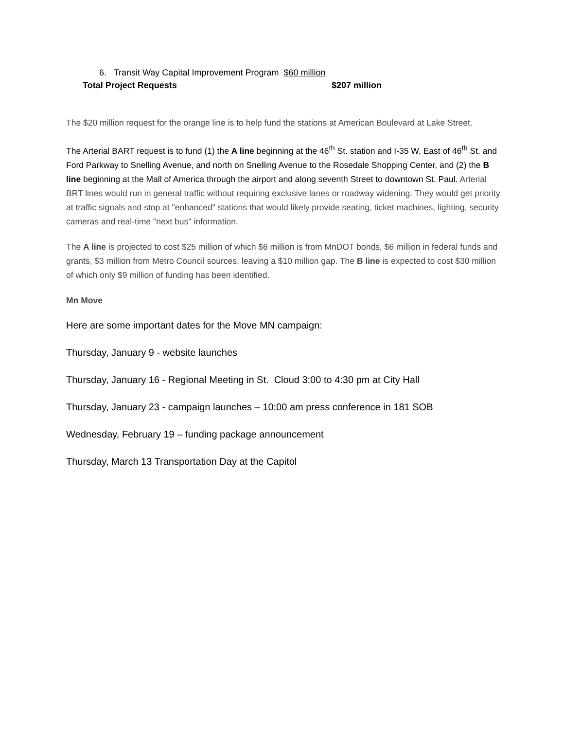6. Transit Way Capital Improvement Program $60 million
Total Project Requests $207 million
The $20 million request for the orange line is to help fund the stations at American Boulevard at Lake Street.
The Arterial BART request is to fund (1) the A line beginning at the 46<sup>th</sup> St. station and I-35 W, East of 46<sup>th</sup> St. and Ford Parkway to Snelling Avenue, and north on Snelling Avenue to the Rosedale Shopping Center, and (2) the B line beginning at the Mall of America through the airport and along seventh Street to downtown St. Paul. Arterial BRT lines would run in general traffic without requiring exclusive lanes or roadway widening. They would get priority at traffic signals and stop at "enhanced" stations that would likely provide seating, ticket machines, lighting, security cameras and real-time "next bus" information.
The A line is projected to cost $25 million of which $6 million is from MnDOT bonds, $6 million in federal funds and grants, $3 million from Metro Council sources, leaving a $10 million gap. The B line is expected to cost $30 million of which only $9 million of funding has been identified.
Mn Move
Here are some important dates for the Move MN campaign:
Thursday, January 9 - website launches
Thursday, January 16 - Regional Meeting in St. Cloud 3:00 to 4:30 pm at City Hall
Thursday, January 23 - campaign launches – 10:00 am press conference in 181 SOB
Wednesday, February 19 – funding package announcement
Thursday, March 13 Transportation Day at the Capitol